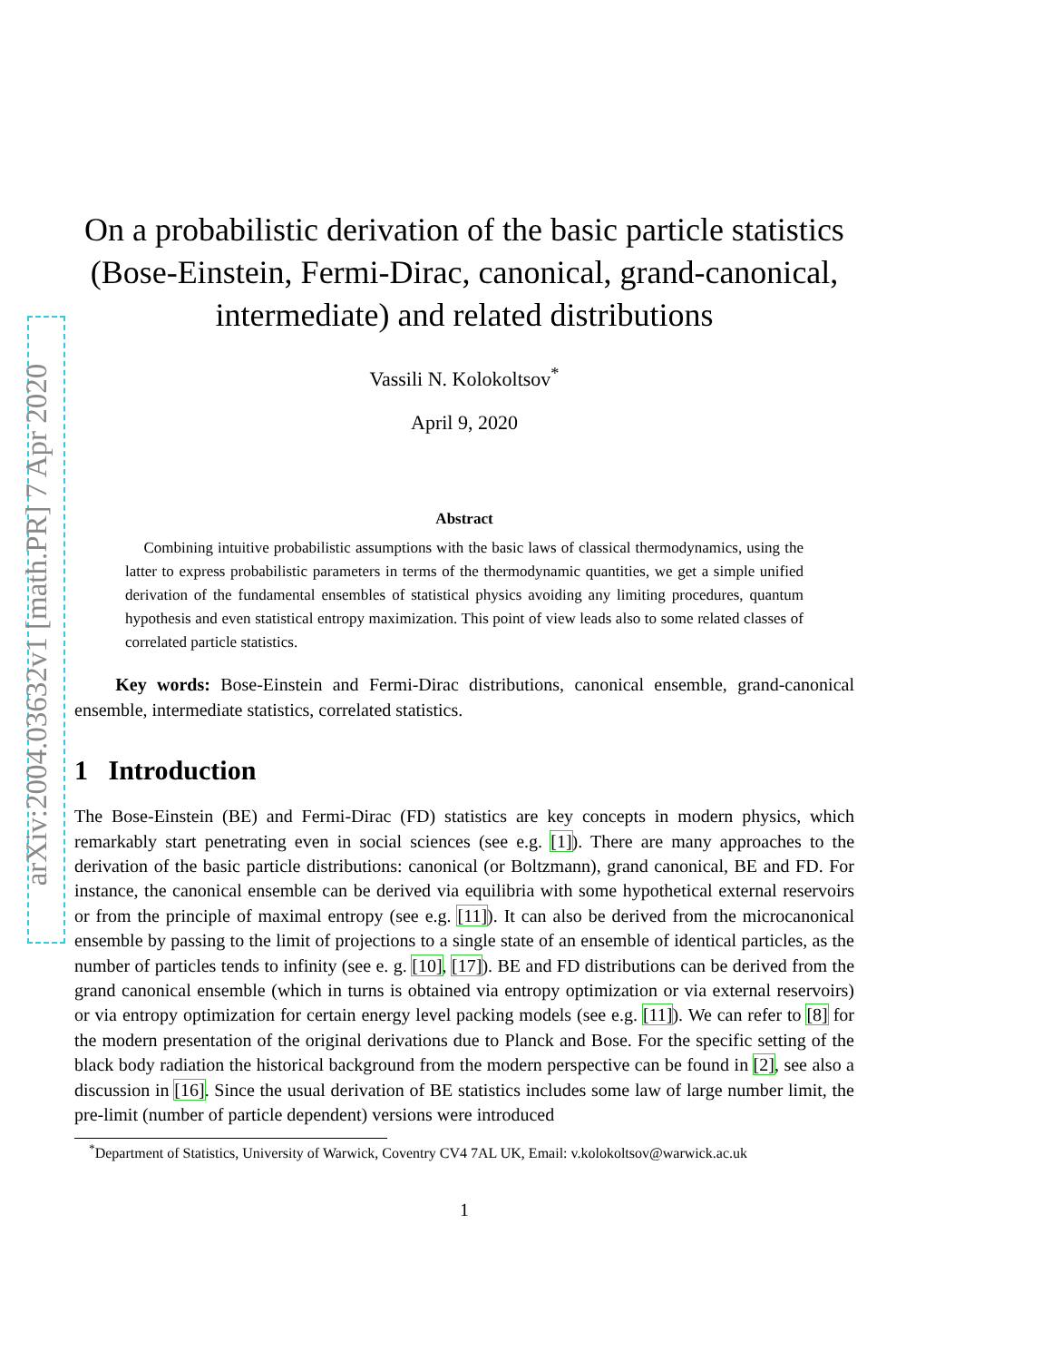arXiv:2004.03632v1 [math.PR] 7 Apr 2020
On a probabilistic derivation of the basic particle statistics (Bose-Einstein, Fermi-Dirac, canonical, grand-canonical, intermediate) and related distributions
Vassili N. Kolokoltsov<sup>*</sup>
April 9, 2020
Abstract
Combining intuitive probabilistic assumptions with the basic laws of classical thermodynamics, using the latter to express probabilistic parameters in terms of the thermodynamic quantities, we get a simple unified derivation of the fundamental ensembles of statistical physics avoiding any limiting procedures, quantum hypothesis and even statistical entropy maximization. This point of view leads also to some related classes of correlated particle statistics.
Key words: Bose-Einstein and Fermi-Dirac distributions, canonical ensemble, grand-canonical ensemble, intermediate statistics, correlated statistics.
1 Introduction
The Bose-Einstein (BE) and Fermi-Dirac (FD) statistics are key concepts in modern physics, which remarkably start penetrating even in social sciences (see e.g. [1]). There are many approaches to the derivation of the basic particle distributions: canonical (or Boltzmann), grand canonical, BE and FD. For instance, the canonical ensemble can be derived via equilibria with some hypothetical external reservoirs or from the principle of maximal entropy (see e.g. [11]). It can also be derived from the microcanonical ensemble by passing to the limit of projections to a single state of an ensemble of identical particles, as the number of particles tends to infinity (see e. g. [10], [17]). BE and FD distributions can be derived from the grand canonical ensemble (which in turns is obtained via entropy optimization or via external reservoirs) or via entropy optimization for certain energy level packing models (see e.g. [11]). We can refer to [8] for the modern presentation of the original derivations due to Planck and Bose. For the specific setting of the black body radiation the historical background from the modern perspective can be found in [2], see also a discussion in [16]. Since the usual derivation of BE statistics includes some law of large number limit, the pre-limit (number of particle dependent) versions were introduced
<sup>*</sup> Department of Statistics, University of Warwick, Coventry CV4 7AL UK, Email: v.kolokoltsov@warwick.ac.uk
1